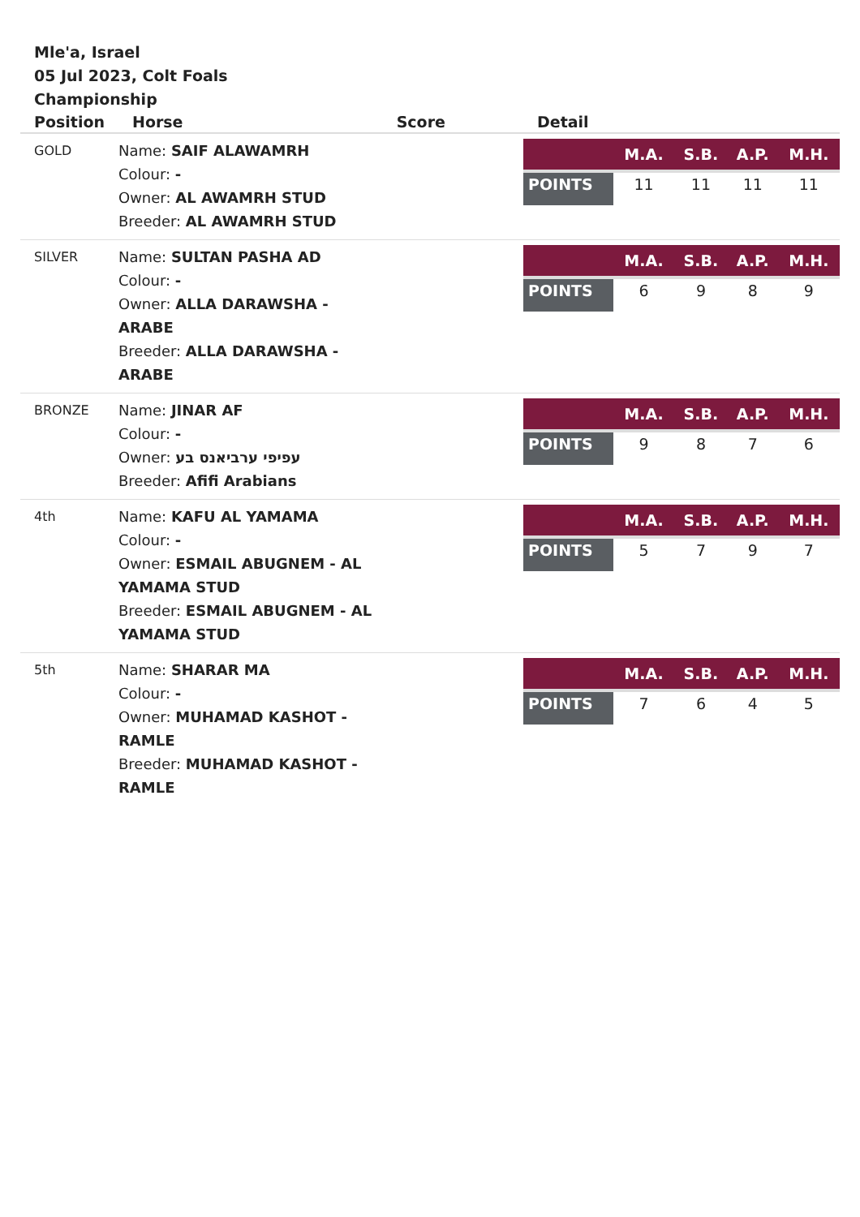Mle'a, Israel
05 Jul 2023, Colt Foals Championship
| Position | Horse | Score | Detail |
| --- | --- | --- | --- |
| GOLD | Name: SAIF ALAWAMRH Colour: - Owner: AL AWAMRH STUD Breeder: AL AWAMRH STUD | | / / M.A. / S.B. / A.P. / M.H. / / --- / --- / --- / --- / --- / / POINTS / 11 / 11 / 11 / 11 / |
| SILVER | Name: SULTAN PASHA AD Colour: - Owner: ALLA DARAWSHA - ARABE Breeder: ALLA DARAWSHA - ARABE | | / / M.A. / S.B. / A.P. / M.H. / / --- / --- / --- / --- / --- / / POINTS / 6 / 9 / 8 / 9 / |
| BRONZE | Name: JINAR AF Colour: - Owner: עפיפי ערביאנס בע Breeder: Afifi Arabians | | / / M.A. / S.B. / A.P. / M.H. / / --- / --- / --- / --- / --- / / POINTS / 9 / 8 / 7 / 6 / |
| 4th | Name: KAFU AL YAMAMA Colour: - Owner: ESMAIL ABUGNEM - AL YAMAMA STUD Breeder: ESMAIL ABUGNEM - AL YAMAMA STUD | | / / M.A. / S.B. / A.P. / M.H. / / --- / --- / --- / --- / --- / / POINTS / 5 / 7 / 9 / 7 / |
| 5th | Name: SHARAR MA Colour: - Owner: MUHAMAD KASHOT - RAMLE Breeder: MUHAMAD KASHOT - RAMLE | | / / M.A. / S.B. / A.P. / M.H. / / --- / --- / --- / --- / --- / / POINTS / 7 / 6 / 4 / 5 / |